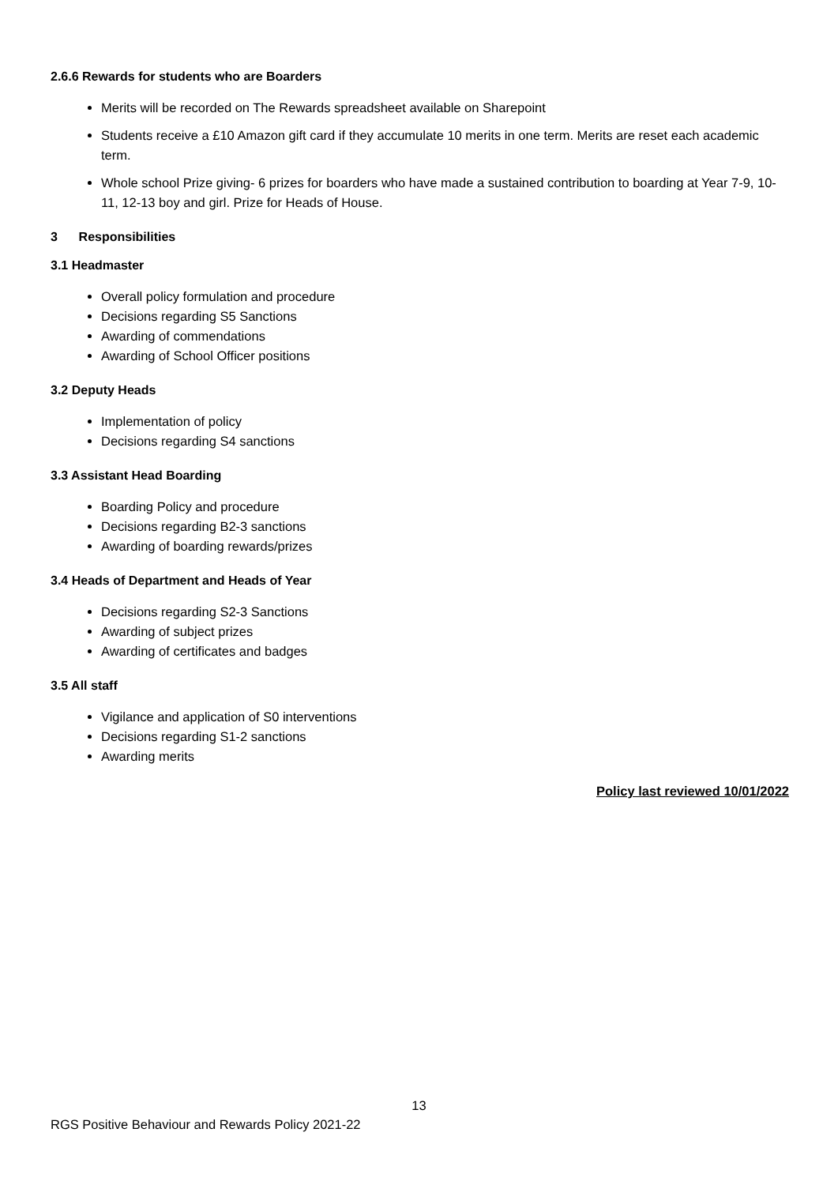2.6.6 Rewards for students who are Boarders
Merits will be recorded on The Rewards spreadsheet available on Sharepoint
Students receive a £10 Amazon gift card if they accumulate 10 merits in one term. Merits are reset each academic term.
Whole school Prize giving- 6 prizes for boarders who have made a sustained contribution to boarding at Year 7-9, 10-11, 12-13 boy and girl. Prize for Heads of House.
3 Responsibilities
3.1 Headmaster
Overall policy formulation and procedure
Decisions regarding S5 Sanctions
Awarding of commendations
Awarding of School Officer positions
3.2 Deputy Heads
Implementation of policy
Decisions regarding S4 sanctions
3.3 Assistant Head Boarding
Boarding Policy and procedure
Decisions regarding B2-3 sanctions
Awarding of boarding rewards/prizes
3.4 Heads of Department and Heads of Year
Decisions regarding S2-3 Sanctions
Awarding of subject prizes
Awarding of certificates and badges
3.5 All staff
Vigilance and application of S0 interventions
Decisions regarding S1-2 sanctions
Awarding merits
Policy last reviewed 10/01/2022
13
RGS Positive Behaviour and Rewards Policy 2021-22